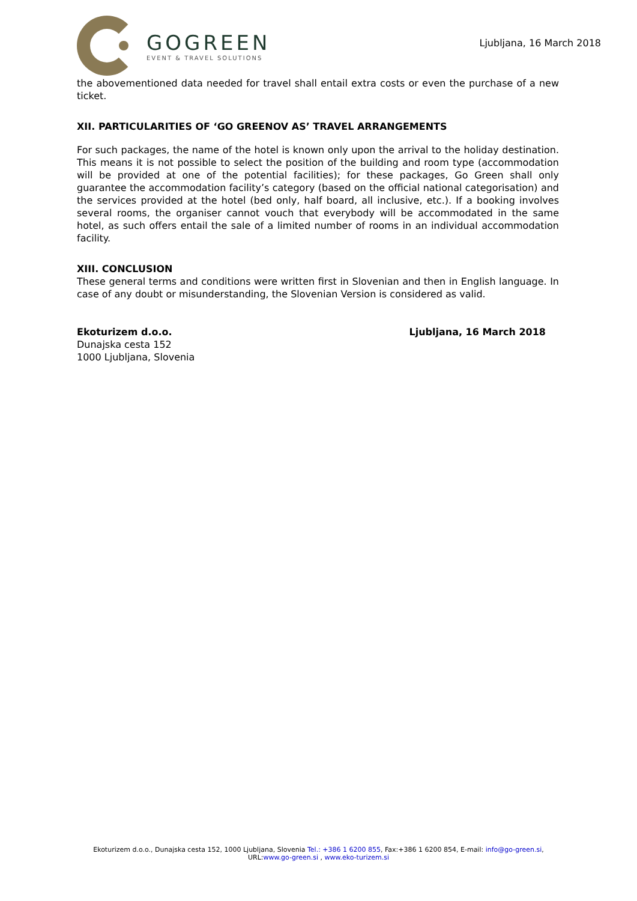GOGREEN
EVENT & TRAVEL SOLUTIONS
Ljubljana, 16 March 2018
the abovementioned data needed for travel shall entail extra costs or even the purchase of a new ticket.
XII. PARTICULARITIES OF ‘GO GREENOV AS’ TRAVEL ARRANGEMENTS
For such packages, the name of the hotel is known only upon the arrival to the holiday destination. This means it is not possible to select the position of the building and room type (accommodation will be provided at one of the potential facilities); for these packages, Go Green shall only guarantee the accommodation facility’s category (based on the official national categorisation) and the services provided at the hotel (bed only, half board, all inclusive, etc.). If a booking involves several rooms, the organiser cannot vouch that everybody will be accommodated in the same hotel, as such offers entail the sale of a limited number of rooms in an individual accommodation facility.
XIII. CONCLUSION
These general terms and conditions were written first in Slovenian and then in English language. In case of any doubt or misunderstanding, the Slovenian Version is considered as valid.
Ekoturizem d.o.o.
Dunajska cesta 152
1000 Ljubljana, Slovenia
Ljubljana, 16 March 2018
Ekoturizem d.o.o., Dunajska cesta 152, 1000 Ljubljana, Slovenia Tel.: +386 1 6200 855, Fax:+386 1 6200 854, E-mail: info@go-green.si,
URL:www.go-green.si , www.eko-turizem.si